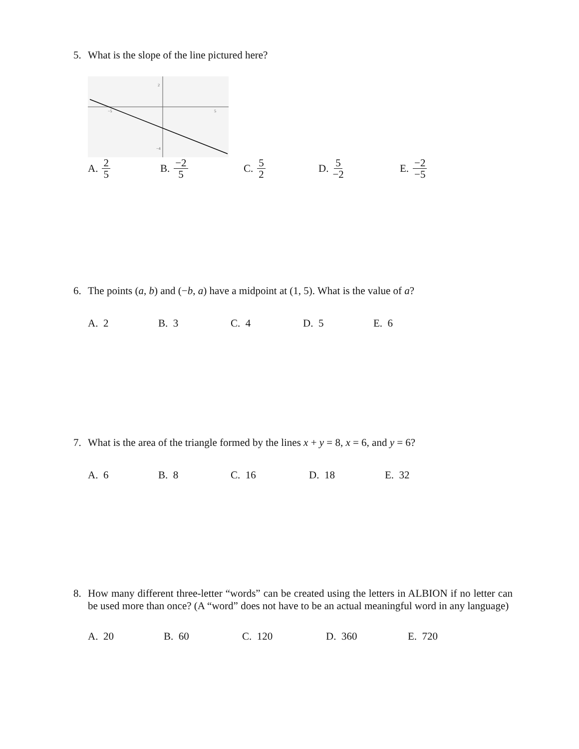5. What is the slope of the line pictured here?
−5
5
2
−4
A. 2 5
B. −2 5
C. 5 2
D. 5 −2
E. −2 −5
6. The points (a, b) and (−b, a) have a midpoint at (1, 5). What is the value of a?
A. 2 B. 3 C. 4 D. 5 E. 6
7. What is the area of the triangle formed by the lines x + y = 8, x = 6, and y = 6?
A. 6 B. 8 C. 16 D. 18 E. 32
8. How many different three-letter “words” can be created using the letters in ALBION if no letter can be used more than once? (A “word” does not have to be an actual meaningful word in any language)
A. 20 B. 60 C. 120 D. 360 E. 720